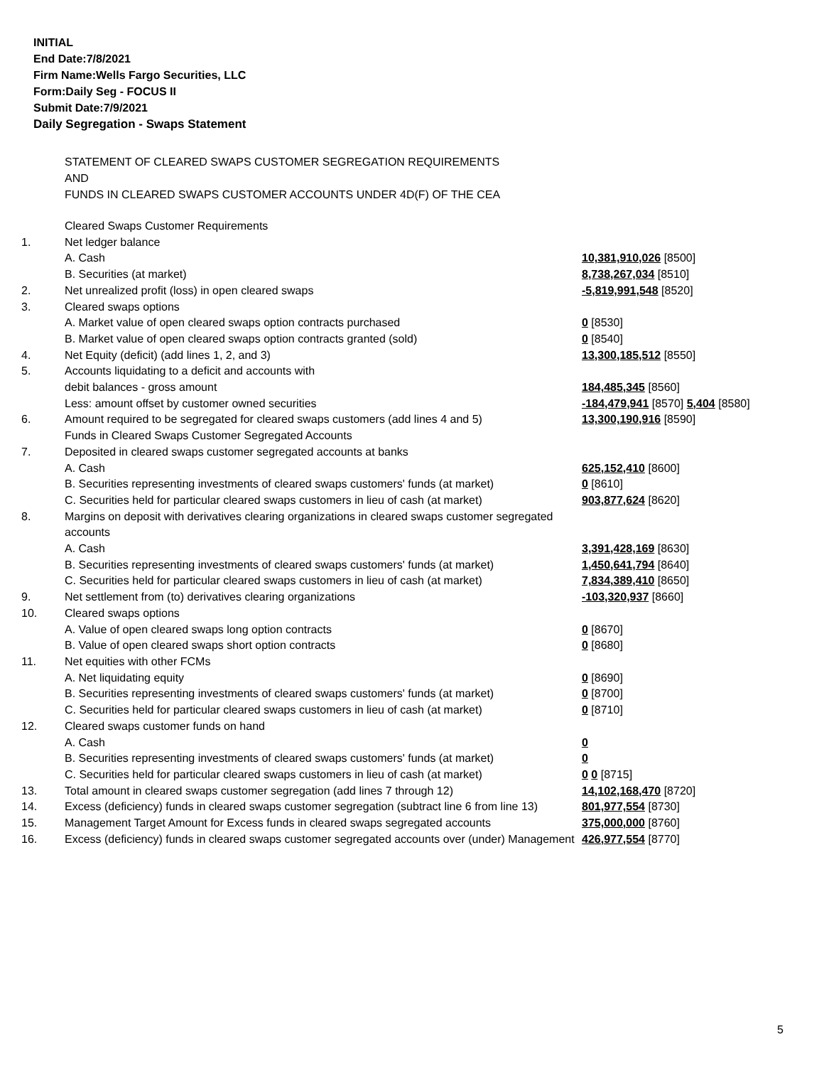INITIAL
End Date:7/8/2021
Firm Name:Wells Fargo Securities, LLC
Form:Daily Seg - FOCUS II
Submit Date:7/9/2021
Daily Segregation - Swaps Statement
STATEMENT OF CLEARED SWAPS CUSTOMER SEGREGATION REQUIREMENTS
AND
FUNDS IN CLEARED SWAPS CUSTOMER ACCOUNTS UNDER 4D(F) OF THE CEA
| | Cleared Swaps Customer Requirements | |
| 1. | Net ledger balance | |
| | A. Cash | 10,381,910,026 [8500] |
| | B. Securities (at market) | 8,738,267,034 [8510] |
| 2. | Net unrealized profit (loss) in open cleared swaps | -5,819,991,548 [8520] |
| 3. | Cleared swaps options | |
| | A. Market value of open cleared swaps option contracts purchased | 0 [8530] |
| | B. Market value of open cleared swaps option contracts granted (sold) | 0 [8540] |
| 4. | Net Equity (deficit) (add lines 1, 2, and 3) | 13,300,185,512 [8550] |
| 5. | Accounts liquidating to a deficit and accounts with | |
| | debit balances - gross amount | 184,485,345 [8560] |
| | Less: amount offset by customer owned securities | -184,479,941 [8570] 5,404 [8580] |
| 6. | Amount required to be segregated for cleared swaps customers (add lines 4 and 5) | 13,300,190,916 [8590] |
| | Funds in Cleared Swaps Customer Segregated Accounts | |
| 7. | Deposited in cleared swaps customer segregated accounts at banks | |
| | A. Cash | 625,152,410 [8600] |
| | B. Securities representing investments of cleared swaps customers' funds (at market) | 0 [8610] |
| | C. Securities held for particular cleared swaps customers in lieu of cash (at market) | 903,877,624 [8620] |
| 8. | Margins on deposit with derivatives clearing organizations in cleared swaps customer segregated accounts | |
| | A. Cash | 3,391,428,169 [8630] |
| | B. Securities representing investments of cleared swaps customers' funds (at market) | 1,450,641,794 [8640] |
| | C. Securities held for particular cleared swaps customers in lieu of cash (at market) | 7,834,389,410 [8650] |
| 9. | Net settlement from (to) derivatives clearing organizations | -103,320,937 [8660] |
| 10. | Cleared swaps options | |
| | A. Value of open cleared swaps long option contracts | 0 [8670] |
| | B. Value of open cleared swaps short option contracts | 0 [8680] |
| 11. | Net equities with other FCMs | |
| | A. Net liquidating equity | 0 [8690] |
| | B. Securities representing investments of cleared swaps customers' funds (at market) | 0 [8700] |
| | C. Securities held for particular cleared swaps customers in lieu of cash (at market) | 0 [8710] |
| 12. | Cleared swaps customer funds on hand | |
| | A. Cash | 0 |
| | B. Securities representing investments of cleared swaps customers' funds (at market) | 0 |
| | C. Securities held for particular cleared swaps customers in lieu of cash (at market) | 0 0 [8715] |
| 13. | Total amount in cleared swaps customer segregation (add lines 7 through 12) | 14,102,168,470 [8720] |
| 14. | Excess (deficiency) funds in cleared swaps customer segregation (subtract line 6 from line 13) | 801,977,554 [8730] |
| 15. | Management Target Amount for Excess funds in cleared swaps segregated accounts | 375,000,000 [8760] |
| 16. | Excess (deficiency) funds in cleared swaps customer segregated accounts over (under) Management | 426,977,554 [8770] |
5